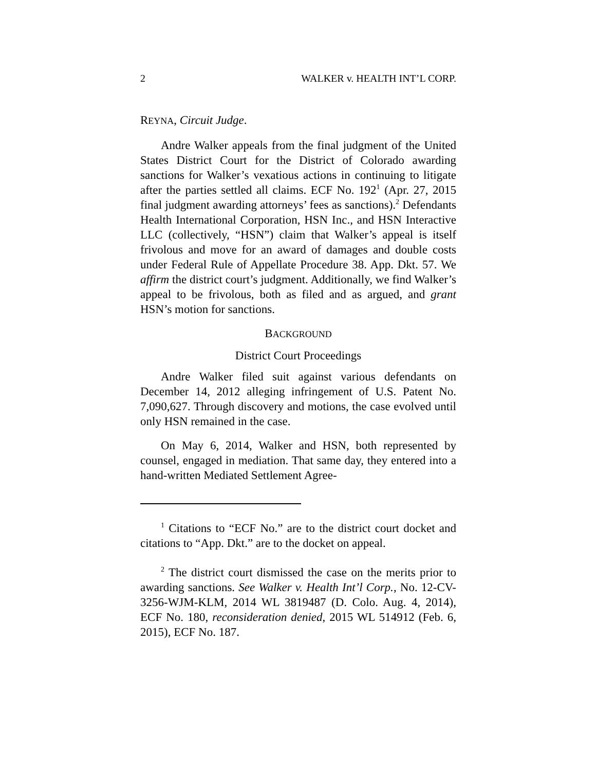2 WALKER v. HEALTH INT’L CORP.
REYNA, Circuit Judge.
Andre Walker appeals from the final judgment of the United States District Court for the District of Colorado awarding sanctions for Walker’s vexatious actions in continuing to litigate after the parties settled all claims. ECF No. 192<sup>1</sup> (Apr. 27, 2015 final judgment awarding attorneys’ fees as sanctions).<sup>2</sup> Defendants Health International Corporation, HSN Inc., and HSN Interactive LLC (collectively, “HSN”) claim that Walker’s appeal is itself frivolous and move for an award of damages and double costs under Federal Rule of Appellate Procedure 38. App. Dkt. 57. We affirm the district court’s judgment. Additionally, we find Walker’s appeal to be frivolous, both as filed and as argued, and grant HSN’s motion for sanctions.
BACKGROUND
District Court Proceedings
Andre Walker filed suit against various defendants on December 14, 2012 alleging infringement of U.S. Patent No. 7,090,627. Through discovery and motions, the case evolved until only HSN remained in the case.
On May 6, 2014, Walker and HSN, both represented by counsel, engaged in mediation. That same day, they entered into a hand-written Mediated Settlement Agree-
<sup>1</sup> Citations to “ECF No.” are to the district court docket and citations to “App. Dkt.” are to the docket on appeal.
<sup>2</sup> The district court dismissed the case on the merits prior to awarding sanctions. See Walker v. Health Int’l Corp., No. 12-CV-3256-WJM-KLM, 2014 WL 3819487 (D. Colo. Aug. 4, 2014), ECF No. 180, reconsideration denied, 2015 WL 514912 (Feb. 6, 2015), ECF No. 187.